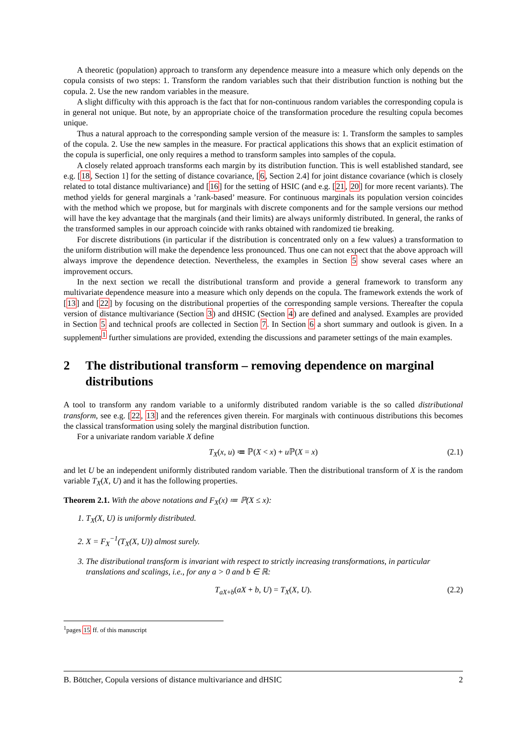A theoretic (population) approach to transform any dependence measure into a measure which only depends on the copula consists of two steps: 1. Transform the random variables such that their distribution function is nothing but the copula. 2. Use the new random variables in the measure.
A slight difficulty with this approach is the fact that for non-continuous random variables the corresponding copula is in general not unique. But note, by an appropriate choice of the transformation procedure the resulting copula becomes unique.
Thus a natural approach to the corresponding sample version of the measure is: 1. Transform the samples to samples of the copula. 2. Use the new samples in the measure. For practical applications this shows that an explicit estimation of the copula is superficial, one only requires a method to transform samples into samples of the copula.
A closely related approach transforms each margin by its distribution function. This is well established standard, see e.g. [18, Section 1] for the setting of distance covariance, [6, Section 2.4] for joint distance covariance (which is closely related to total distance multivariance) and [16] for the setting of HSIC (and e.g. [21, 20] for more recent variants). The method yields for general marginals a ’rank-based’ measure. For continuous marginals its population version coincides with the method which we propose, but for marginals with discrete components and for the sample versions our method will have the key advantage that the marginals (and their limits) are always uniformly distributed. In general, the ranks of the transformed samples in our approach coincide with ranks obtained with randomized tie breaking.
For discrete distributions (in particular if the distribution is concentrated only on a few values) a transformation to the uniform distribution will make the dependence less pronounced. Thus one can not expect that the above approach will always improve the dependence detection. Nevertheless, the examples in Section 5 show several cases where an improvement occurs.
In the next section we recall the distributional transform and provide a general framework to transform any multivariate dependence measure into a measure which only depends on the copula. The framework extends the work of [13] and [22] by focusing on the distributional properties of the corresponding sample versions. Thereafter the copula version of distance multivariance (Section 3) and dHSIC (Section 4) are defined and analysed. Examples are provided in Section 5 and technical proofs are collected in Section 7. In Section 6 a short summary and outlook is given. In a supplement<sup>1</sup> further simulations are provided, extending the discussions and parameter settings of the main examples.
2 The distributional transform – removing dependence on marginal distributions
A tool to transform any random variable to a uniformly distributed random variable is the so called distributional transform, see e.g. [22, 13] and the references given therein. For marginals with continuous distributions this becomes the classical transformation using solely the marginal distribution function.
For a univariate random variable X define
T<sub>X</sub>(x, u) ≔ ℙ(X < x) + u ℙ(X = x) (2.1)
and let U be an independent uniformly distributed random variable. Then the distributional transform of X is the random variable T<sub>X</sub>(X, U) and it has the following properties.
Theorem 2.1. With the above notations and F<sub>X</sub>(x) ≔ ℙ(X ≤ x):
1. T<sub>X</sub>(X, U) is uniformly distributed.
2. X = F<sub>X</sub><sup>−1</sup>(T<sub>X</sub>(X, U)) almost surely.
3. The distributional transform is invariant with respect to strictly increasing transformations, in particular translations and scalings, i.e., for any a > 0 and b ∈ ℝ:
T<sub>aX+b</sub>(aX + b, U) = T<sub>X</sub>(X, U). (2.2)
<sup>1</sup> pages 15 ff. of this manuscript
B. Böttcher, Copula versions of distance multivariance and dHSIC 2